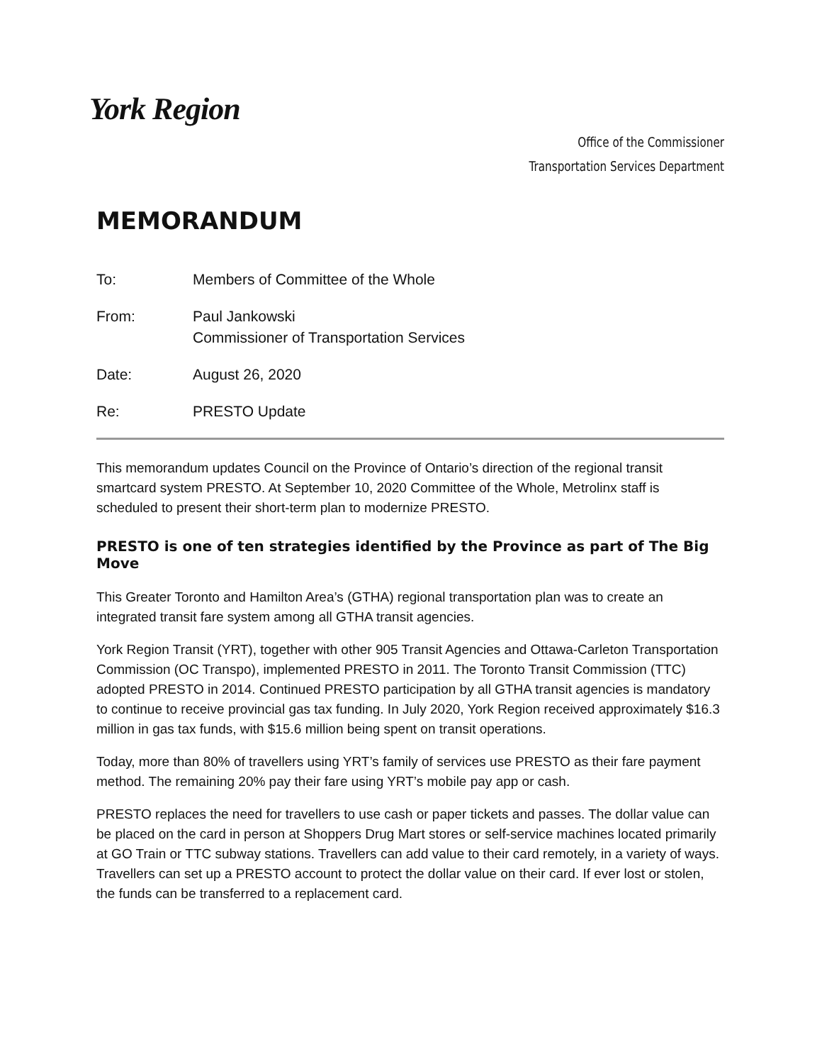York Region
Office of the Commissioner
Transportation Services Department
MEMORANDUM
To: Members of Committee of the Whole
From: Paul Jankowski
Commissioner of Transportation Services
Date: August 26, 2020
Re: PRESTO Update
This memorandum updates Council on the Province of Ontario’s direction of the regional transit smartcard system PRESTO. At September 10, 2020 Committee of the Whole, Metrolinx staff is scheduled to present their short-term plan to modernize PRESTO.
PRESTO is one of ten strategies identified by the Province as part of The Big Move
This Greater Toronto and Hamilton Area’s (GTHA) regional transportation plan was to create an integrated transit fare system among all GTHA transit agencies.
York Region Transit (YRT), together with other 905 Transit Agencies and Ottawa-Carleton Transportation Commission (OC Transpo), implemented PRESTO in 2011. The Toronto Transit Commission (TTC) adopted PRESTO in 2014. Continued PRESTO participation by all GTHA transit agencies is mandatory to continue to receive provincial gas tax funding. In July 2020, York Region received approximately $16.3 million in gas tax funds, with $15.6 million being spent on transit operations.
Today, more than 80% of travellers using YRT’s family of services use PRESTO as their fare payment method. The remaining 20% pay their fare using YRT’s mobile pay app or cash.
PRESTO replaces the need for travellers to use cash or paper tickets and passes. The dollar value can be placed on the card in person at Shoppers Drug Mart stores or self-service machines located primarily at GO Train or TTC subway stations. Travellers can add value to their card remotely, in a variety of ways. Travellers can set up a PRESTO account to protect the dollar value on their card. If ever lost or stolen, the funds can be transferred to a replacement card.